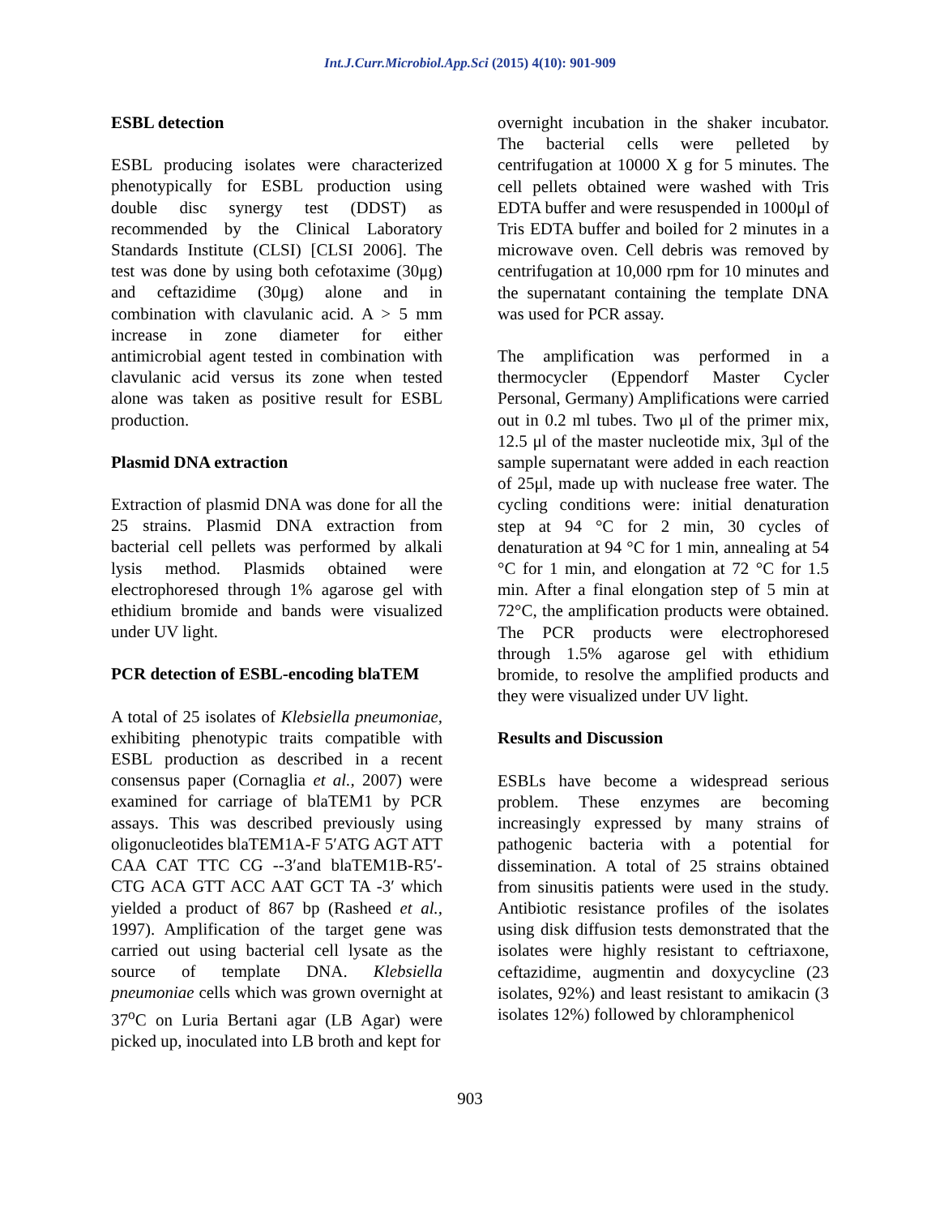Int.J.Curr.Microbiol.App.Sci (2015) 4(10): 901-909
ESBL detection
ESBL producing isolates were characterized phenotypically for ESBL production using double disc synergy test (DDST) as recommended by the Clinical Laboratory Standards Institute (CLSI) [CLSI 2006]. The test was done by using both cefotaxime (30μg) and ceftazidime (30μg) alone and in combination with clavulanic acid. A > 5 mm increase in zone diameter for either antimicrobial agent tested in combination with clavulanic acid versus its zone when tested alone was taken as positive result for ESBL production.
Plasmid DNA extraction
Extraction of plasmid DNA was done for all the 25 strains. Plasmid DNA extraction from bacterial cell pellets was performed by alkali lysis method. Plasmids obtained were electrophoresed through 1% agarose gel with ethidium bromide and bands were visualized under UV light.
PCR detection of ESBL-encoding blaTEM
A total of 25 isolates of Klebsiella pneumoniae, exhibiting phenotypic traits compatible with ESBL production as described in a recent consensus paper (Cornaglia et al., 2007) were examined for carriage of blaTEM1 by PCR assays. This was described previously using oligonucleotides blaTEM1A-F 5′ATG AGT ATT CAA CAT TTC CG --3′and blaTEM1B-R5′-CTG ACA GTT ACC AAT GCT TA -3′ which yielded a product of 867 bp (Rasheed et al., 1997). Amplification of the target gene was carried out using bacterial cell lysate as the source of template DNA. Klebsiella pneumoniae cells which was grown overnight at 37<sup>o</sup>C on Luria Bertani agar (LB Agar) were picked up, inoculated into LB broth and kept for
overnight incubation in the shaker incubator. The bacterial cells were pelleted by centrifugation at 10000 X g for 5 minutes. The cell pellets obtained were washed with Tris EDTA buffer and were resuspended in 1000μl of Tris EDTA buffer and boiled for 2 minutes in a microwave oven. Cell debris was removed by centrifugation at 10,000 rpm for 10 minutes and the supernatant containing the template DNA was used for PCR assay.
The amplification was performed in a thermocycler (Eppendorf Master Cycler Personal, Germany) Amplifications were carried out in 0.2 ml tubes. Two μl of the primer mix, 12.5 μl of the master nucleotide mix, 3μl of the sample supernatant were added in each reaction of 25μl, made up with nuclease free water. The cycling conditions were: initial denaturation step at 94 °C for 2 min, 30 cycles of denaturation at 94 °C for 1 min, annealing at 54 °C for 1 min, and elongation at 72 °C for 1.5 min. After a final elongation step of 5 min at 72°C, the amplification products were obtained. The PCR products were electrophoresed through 1.5% agarose gel with ethidium bromide, to resolve the amplified products and they were visualized under UV light.
Results and Discussion
ESBLs have become a widespread serious problem. These enzymes are becoming increasingly expressed by many strains of pathogenic bacteria with a potential for dissemination. A total of 25 strains obtained from sinusitis patients were used in the study. Antibiotic resistance profiles of the isolates using disk diffusion tests demonstrated that the isolates were highly resistant to ceftriaxone, ceftazidime, augmentin and doxycycline (23 isolates, 92%) and least resistant to amikacin (3 isolates 12%) followed by chloramphenicol
903